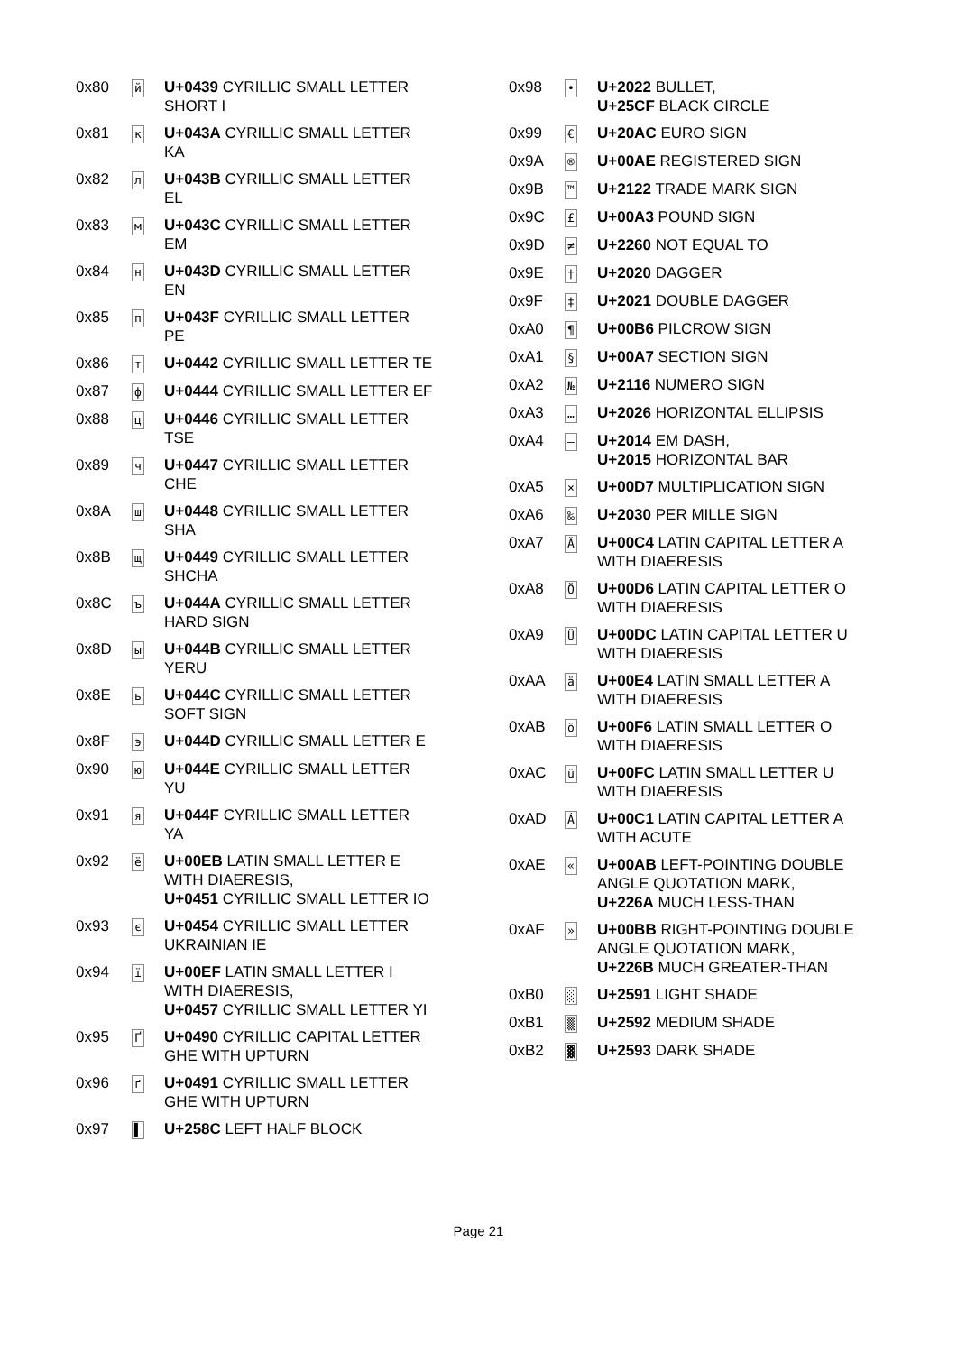| 0x80 | й | U+0439 CYRILLIC SMALL LETTER SHORT I |
| 0x81 | к | U+043A CYRILLIC SMALL LETTER KA |
| 0x82 | л | U+043B CYRILLIC SMALL LETTER EL |
| 0x83 | м | U+043C CYRILLIC SMALL LETTER EM |
| 0x84 | н | U+043D CYRILLIC SMALL LETTER EN |
| 0x85 | п | U+043F CYRILLIC SMALL LETTER PE |
| 0x86 | т | U+0442 CYRILLIC SMALL LETTER TE |
| 0x87 | ф | U+0444 CYRILLIC SMALL LETTER EF |
| 0x88 | ц | U+0446 CYRILLIC SMALL LETTER TSE |
| 0x89 | ч | U+0447 CYRILLIC SMALL LETTER CHE |
| 0x8A | ш | U+0448 CYRILLIC SMALL LETTER SHA |
| 0x8B | щ | U+0449 CYRILLIC SMALL LETTER SHCHA |
| 0x8C | ъ | U+044A CYRILLIC SMALL LETTER HARD SIGN |
| 0x8D | ы | U+044B CYRILLIC SMALL LETTER YERU |
| 0x8E | ь | U+044C CYRILLIC SMALL LETTER SOFT SIGN |
| 0x8F | э | U+044D CYRILLIC SMALL LETTER E |
| 0x90 | ю | U+044E CYRILLIC SMALL LETTER YU |
| 0x91 | я | U+044F CYRILLIC SMALL LETTER YA |
| 0x92 | ë | U+00EB LATIN SMALL LETTER E WITH DIAERESIS, U+0451 CYRILLIC SMALL LETTER IO |
| 0x93 | є | U+0454 CYRILLIC SMALL LETTER UKRAINIAN IE |
| 0x94 | ï | U+00EF LATIN SMALL LETTER I WITH DIAERESIS, U+0457 CYRILLIC SMALL LETTER YI |
| 0x95 | Ґ | U+0490 CYRILLIC CAPITAL LETTER GHE WITH UPTURN |
| 0x96 | ґ | U+0491 CYRILLIC SMALL LETTER GHE WITH UPTURN |
| 0x97 | ▌ | U+258C LEFT HALF BLOCK |
| 0x98 | • | U+2022 BULLET, U+25CF BLACK CIRCLE |
| 0x99 | € | U+20AC EURO SIGN |
| 0x9A | ® | U+00AE REGISTERED SIGN |
| 0x9B | ™ | U+2122 TRADE MARK SIGN |
| 0x9C | £ | U+00A3 POUND SIGN |
| 0x9D | ≠ | U+2260 NOT EQUAL TO |
| 0x9E | † | U+2020 DAGGER |
| 0x9F | ‡ | U+2021 DOUBLE DAGGER |
| 0xA0 | ¶ | U+00B6 PILCROW SIGN |
| 0xA1 | § | U+00A7 SECTION SIGN |
| 0xA2 | № | U+2116 NUMERO SIGN |
| 0xA3 | … | U+2026 HORIZONTAL ELLIPSIS |
| 0xA4 | — | U+2014 EM DASH, U+2015 HORIZONTAL BAR |
| 0xA5 | × | U+00D7 MULTIPLICATION SIGN |
| 0xA6 | ‰ | U+2030 PER MILLE SIGN |
| 0xA7 | Ä | U+00C4 LATIN CAPITAL LETTER A WITH DIAERESIS |
| 0xA8 | Ö | U+00D6 LATIN CAPITAL LETTER O WITH DIAERESIS |
| 0xA9 | Ü | U+00DC LATIN CAPITAL LETTER U WITH DIAERESIS |
| 0xAA | ä | U+00E4 LATIN SMALL LETTER A WITH DIAERESIS |
| 0xAB | ö | U+00F6 LATIN SMALL LETTER O WITH DIAERESIS |
| 0xAC | ü | U+00FC LATIN SMALL LETTER U WITH DIAERESIS |
| 0xAD | Á | U+00C1 LATIN CAPITAL LETTER A WITH ACUTE |
| 0xAE | « | U+00AB LEFT-POINTING DOUBLE ANGLE QUOTATION MARK, U+226A MUCH LESS-THAN |
| 0xAF | » | U+00BB RIGHT-POINTING DOUBLE ANGLE QUOTATION MARK, U+226B MUCH GREATER-THAN |
| 0xB0 | ░ | U+2591 LIGHT SHADE |
| 0xB1 | ▒ | U+2592 MEDIUM SHADE |
| 0xB2 | ▓ | U+2593 DARK SHADE |
Page 21